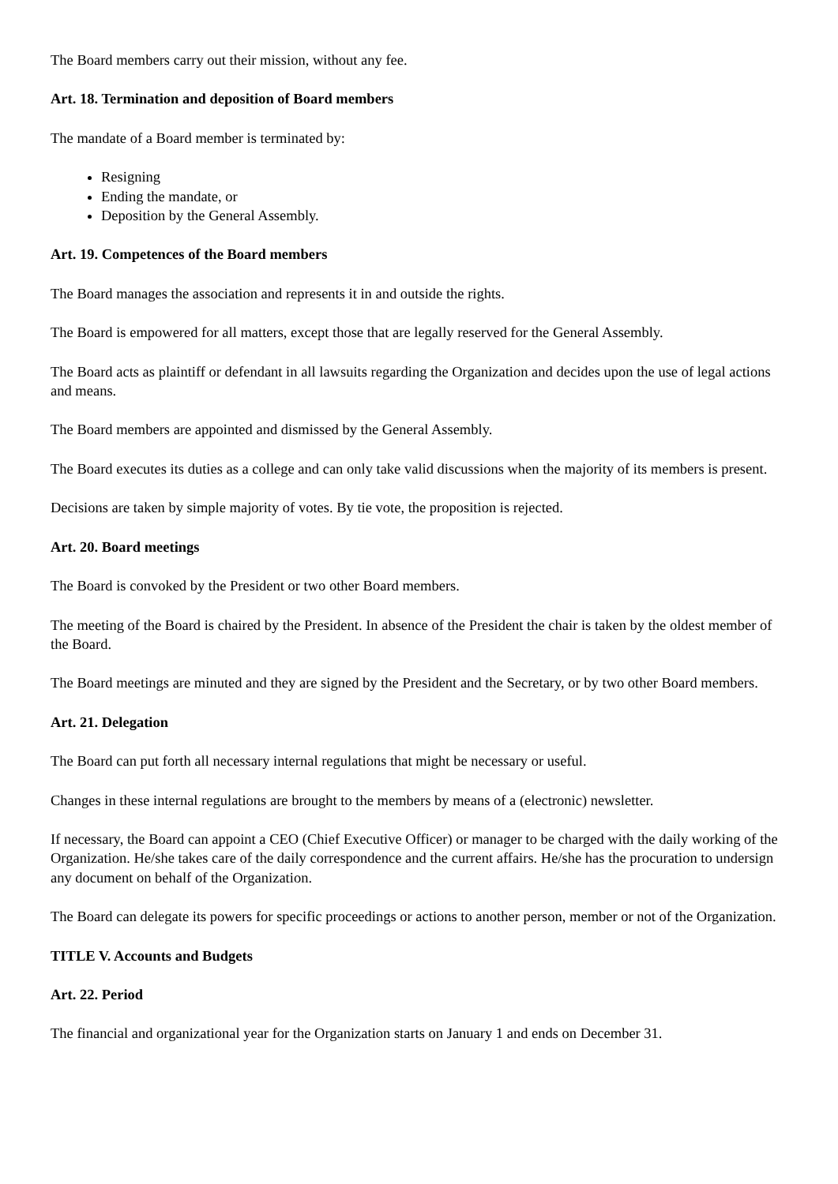The Board members carry out their mission, without any fee.
Art. 18. Termination and deposition of Board members
The mandate of a Board member is terminated by:
Resigning
Ending the mandate, or
Deposition by the General Assembly.
Art. 19. Competences of the Board members
The Board manages the association and represents it in and outside the rights.
The Board is empowered for all matters, except those that are legally reserved for the General Assembly.
The Board acts as plaintiff or defendant in all lawsuits regarding the Organization and decides upon the use of legal actions and means.
The Board members are appointed and dismissed by the General Assembly.
The Board executes its duties as a college and can only take valid discussions when the majority of its members is present.
Decisions are taken by simple majority of votes. By tie vote, the proposition is rejected.
Art. 20. Board meetings
The Board is convoked by the President or two other Board members.
The meeting of the Board is chaired by the President. In absence of the President the chair is taken by the oldest member of the Board.
The Board meetings are minuted and they are signed by the President and the Secretary, or by two other Board members.
Art. 21. Delegation
The Board can put forth all necessary internal regulations that might be necessary or useful.
Changes in these internal regulations are brought to the members by means of a (electronic) newsletter.
If necessary, the Board can appoint a CEO (Chief Executive Officer) or manager to be charged with the daily working of the Organization. He/she takes care of the daily correspondence and the current affairs. He/she has the procuration to undersign any document on behalf of the Organization.
The Board can delegate its powers for specific proceedings or actions to another person, member or not of the Organization.
TITLE V. Accounts and Budgets
Art. 22. Period
The financial and organizational year for the Organization starts on January 1 and ends on December 31.